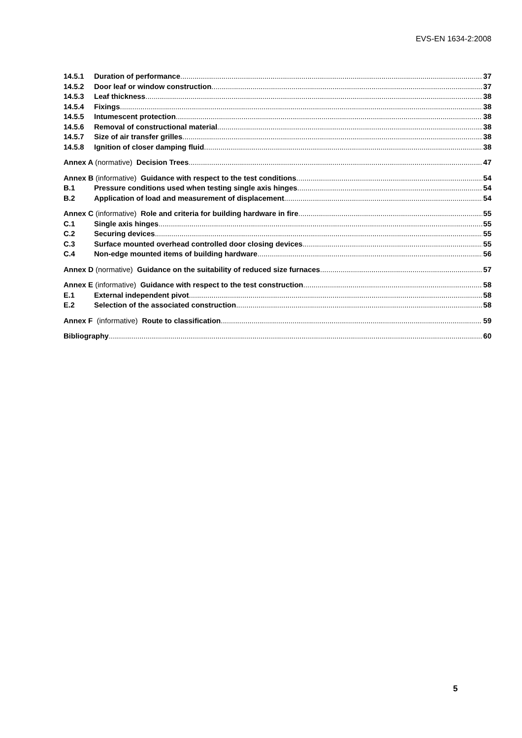EVS-EN 1634-2:2008
14.5.1 Duration of performance 37
14.5.2 Door leaf or window construction 37
14.5.3 Leaf thickness 38
14.5.4 Fixings 38
14.5.5 Intumescent protection 38
14.5.6 Removal of constructional material 38
14.5.7 Size of air transfer grilles 38
14.5.8 Ignition of closer damping fluid 38
Annex A (normative) Decision Trees 47
Annex B (informative) Guidance with respect to the test conditions 54
B.1 Pressure conditions used when testing single axis hinges 54
B.2 Application of load and measurement of displacement 54
Annex C (informative) Role and criteria for building hardware in fire 55
C.1 Single axis hinges 55
C.2 Securing devices 55
C.3 Surface mounted overhead controlled door closing devices 55
C.4 Non-edge mounted items of building hardware 56
Annex D (normative) Guidance on the suitability of reduced size furnaces 57
Annex E (informative) Guidance with respect to the test construction 58
E.1 External independent pivot 58
E.2 Selection of the associated construction 58
Annex F (informative) Route to classification 59
Bibliography 60
5